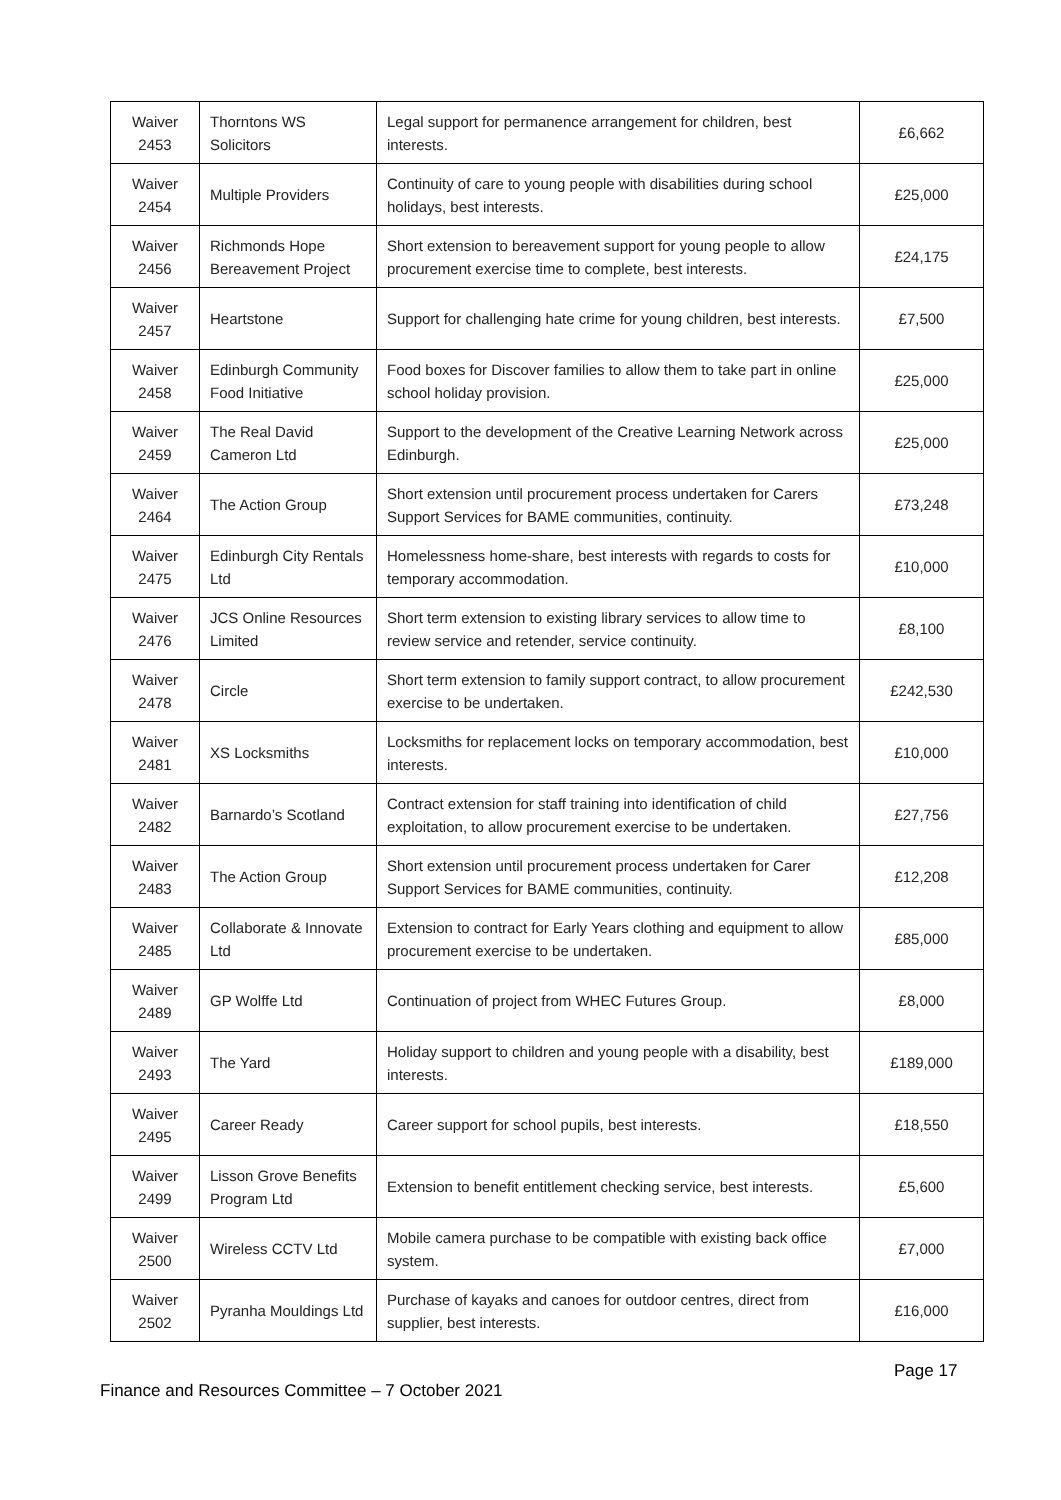| Waiver 2453 | Thorntons WS Solicitors | Legal support for permanence arrangement for children, best interests. | £6,662 |
| Waiver 2454 | Multiple Providers | Continuity of care to young people with disabilities during school holidays, best interests. | £25,000 |
| Waiver 2456 | Richmonds Hope Bereavement Project | Short extension to bereavement support for young people to allow procurement exercise time to complete, best interests. | £24,175 |
| Waiver 2457 | Heartstone | Support for challenging hate crime for young children, best interests. | £7,500 |
| Waiver 2458 | Edinburgh Community Food Initiative | Food boxes for Discover families to allow them to take part in online school holiday provision. | £25,000 |
| Waiver 2459 | The Real David Cameron Ltd | Support to the development of the Creative Learning Network across Edinburgh. | £25,000 |
| Waiver 2464 | The Action Group | Short extension until procurement process undertaken for Carers Support Services for BAME communities, continuity. | £73,248 |
| Waiver 2475 | Edinburgh City Rentals Ltd | Homelessness home-share, best interests with regards to costs for temporary accommodation. | £10,000 |
| Waiver 2476 | JCS Online Resources Limited | Short term extension to existing library services to allow time to review service and retender, service continuity. | £8,100 |
| Waiver 2478 | Circle | Short term extension to family support contract, to allow procurement exercise to be undertaken. | £242,530 |
| Waiver 2481 | XS Locksmiths | Locksmiths for replacement locks on temporary accommodation, best interests. | £10,000 |
| Waiver 2482 | Barnardo’s Scotland | Contract extension for staff training into identification of child exploitation, to allow procurement exercise to be undertaken. | £27,756 |
| Waiver 2483 | The Action Group | Short extension until procurement process undertaken for Carer Support Services for BAME communities, continuity. | £12,208 |
| Waiver 2485 | Collaborate & Innovate Ltd | Extension to contract for Early Years clothing and equipment to allow procurement exercise to be undertaken. | £85,000 |
| Waiver 2489 | GP Wolffe Ltd | Continuation of project from WHEC Futures Group. | £8,000 |
| Waiver 2493 | The Yard | Holiday support to children and young people with a disability, best interests. | £189,000 |
| Waiver 2495 | Career Ready | Career support for school pupils, best interests. | £18,550 |
| Waiver 2499 | Lisson Grove Benefits Program Ltd | Extension to benefit entitlement checking service, best interests. | £5,600 |
| Waiver 2500 | Wireless CCTV Ltd | Mobile camera purchase to be compatible with existing back office system. | £7,000 |
| Waiver 2502 | Pyranha Mouldings Ltd | Purchase of kayaks and canoes for outdoor centres, direct from supplier, best interests. | £16,000 |
Page 17
Finance and Resources Committee – 7 October 2021